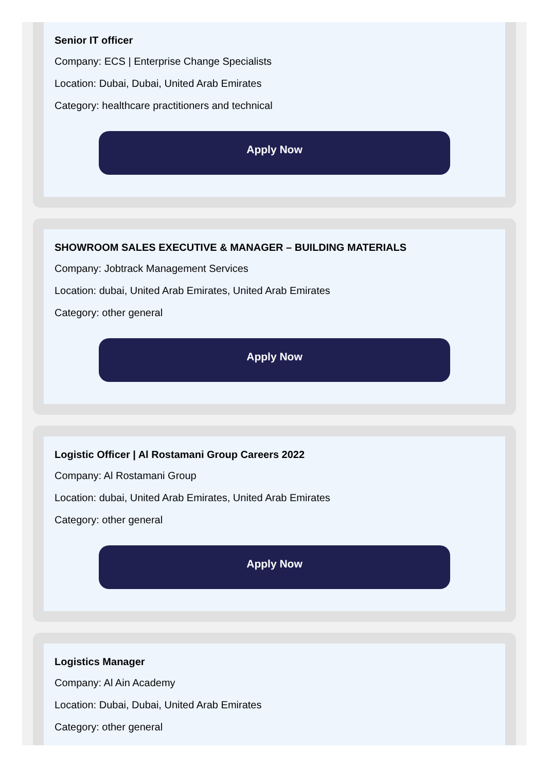Senior IT officer
Company: ECS | Enterprise Change Specialists
Location: Dubai, Dubai, United Arab Emirates
Category: healthcare practitioners and technical
Apply Now
SHOWROOM SALES EXECUTIVE & MANAGER – BUILDING MATERIALS
Company: Jobtrack Management Services
Location: dubai, United Arab Emirates, United Arab Emirates
Category: other general
Apply Now
Logistic Officer | Al Rostamani Group Careers 2022
Company: Al Rostamani Group
Location: dubai, United Arab Emirates, United Arab Emirates
Category: other general
Apply Now
Logistics Manager
Company: Al Ain Academy
Location: Dubai, Dubai, United Arab Emirates
Category: other general